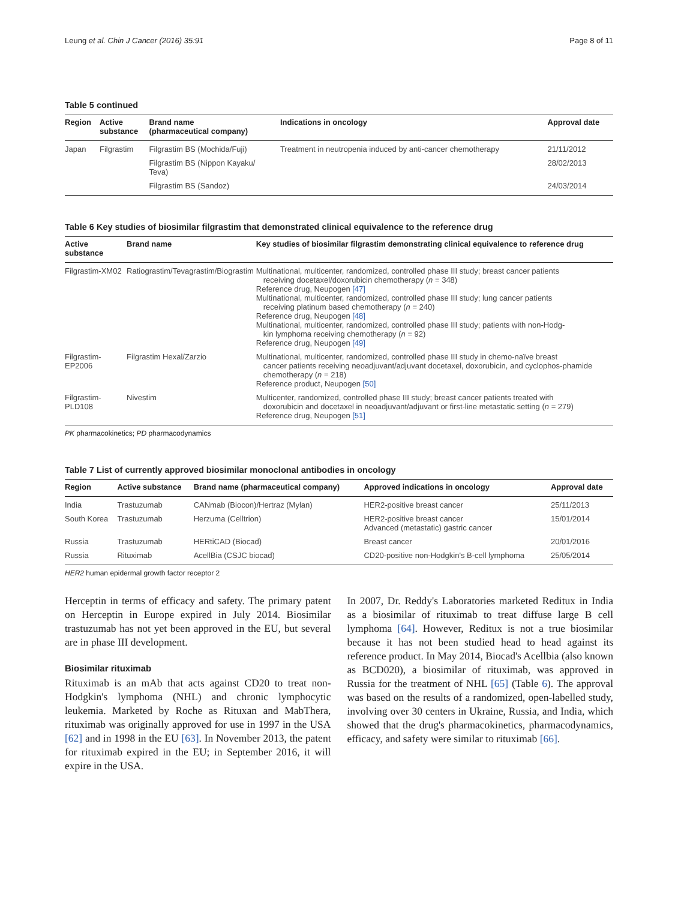Leung et al. Chin J Cancer (2016) 35:91 Page 8 of 11
Table 5 continued
| Region | Active substance | Brand name (pharmaceutical company) | Indications in oncology | Approval date |
| --- | --- | --- | --- | --- |
| Japan | Filgrastim | Filgrastim BS (Mochida/Fuji) | Treatment in neutropenia induced by anti-cancer chemotherapy | 21/11/2012 |
| | | Filgrastim BS (Nippon Kayaku/ Teva) | | 28/02/2013 |
| | | Filgrastim BS (Sandoz) | | 24/03/2014 |
Table 6 Key studies of biosimilar filgrastim that demonstrated clinical equivalence to the reference drug
| Active substance | Brand name | Key studies of biosimilar filgrastim demonstrating clinical equivalence to reference drug |
| --- | --- | --- |
| Filgrastim-XM02 | Ratiograstim/Tevagrastim/Biograstim | Multinational, multicenter, randomized, controlled phase III study; breast cancer patients receiving docetaxel/doxorubicin chemotherapy ( n = 348) Reference drug, Neupogen [47] Multinational, multicenter, randomized, controlled phase III study; lung cancer patients receiving platinum based chemotherapy ( n = 240) Reference drug, Neupogen [48] Multinational, multicenter, randomized, controlled phase III study; patients with non-Hodg- kin lymphoma receiving chemotherapy ( n = 92) Reference drug, Neupogen [49] |
| Filgrastim-EP2006 | Filgrastim Hexal/Zarzio | Multinational, multicenter, randomized, controlled phase III study in chemo-naïve breast cancer patients receiving neoadjuvant/adjuvant docetaxel, doxorubicin, and cyclophos-phamide chemotherapy ( n = 218) Reference product, Neupogen [50] |
| Filgrastim-PLD108 | Nivestim | Multicenter, randomized, controlled phase III study; breast cancer patients treated with doxorubicin and docetaxel in neoadjuvant/adjuvant or first-line metastatic setting ( n = 279) Reference drug, Neupogen [51] |
PK pharmacokinetics; PD pharmacodynamics
Table 7 List of currently approved biosimilar monoclonal antibodies in oncology
| Region | Active substance | Brand name (pharmaceutical company) | Approved indications in oncology | Approval date |
| --- | --- | --- | --- | --- |
| India | Trastuzumab | CANmab (Biocon)/Hertraz (Mylan) | HER2-positive breast cancer | 25/11/2013 |
| South Korea | Trastuzumab | Herzuma (Celltrion) | HER2-positive breast cancer Advanced (metastatic) gastric cancer | 15/01/2014 |
| Russia | Trastuzumab | HERtiCAD (Biocad) | Breast cancer | 20/01/2016 |
| Russia | Rituximab | AcellBia (CSJC biocad) | CD20-positive non-Hodgkin's B-cell lymphoma | 25/05/2014 |
HER2 human epidermal growth factor receptor 2
Herceptin in terms of efficacy and safety. The primary patent on Herceptin in Europe expired in July 2014. Biosimilar trastuzumab has not yet been approved in the EU, but several are in phase III development.
Biosimilar rituximab
Rituximab is an mAb that acts against CD20 to treat non-Hodgkin's lymphoma (NHL) and chronic lymphocytic leukemia. Marketed by Roche as Rituxan and MabThera, rituximab was originally approved for use in 1997 in the USA [62] and in 1998 in the EU [63]. In November 2013, the patent for rituximab expired in the EU; in September 2016, it will expire in the USA.
In 2007, Dr. Reddy's Laboratories marketed Reditux in India as a biosimilar of rituximab to treat diffuse large B cell lymphoma [64]. However, Reditux is not a true biosimilar because it has not been studied head to head against its reference product. In May 2014, Biocad's Acellbia (also known as BCD020), a biosimilar of rituximab, was approved in Russia for the treatment of NHL [65] (Table 6). The approval was based on the results of a randomized, open-labelled study, involving over 30 centers in Ukraine, Russia, and India, which showed that the drug's pharmacokinetics, pharmacodynamics, efficacy, and safety were similar to rituximab [66].